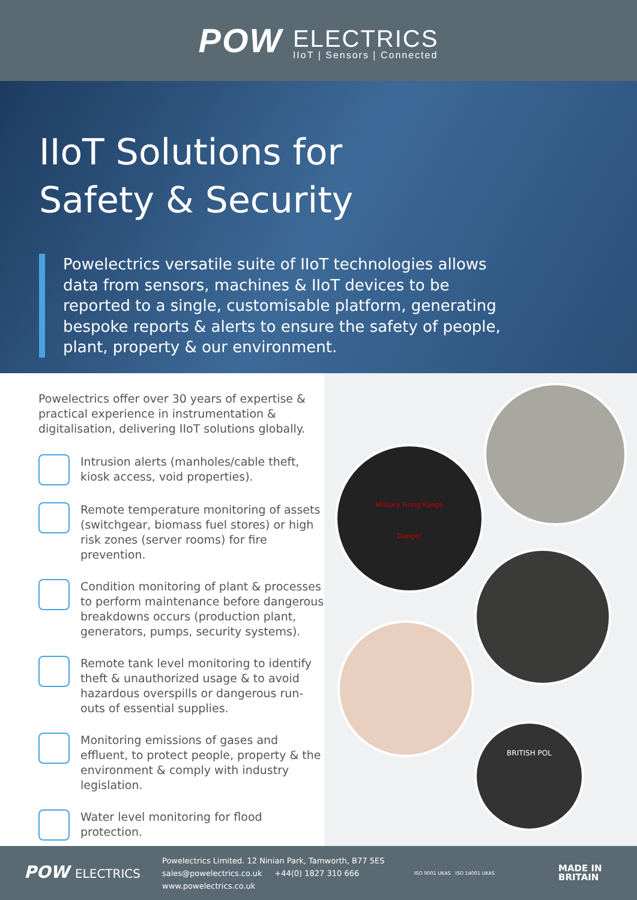POW ELECTRICS IIoT | Sensors | Connected
IIoT Solutions for
Safety & Security
Powelectrics versatile suite of IIoT technologies allows data from sensors, machines & IIoT devices to be reported to a single, customisable platform, generating bespoke reports & alerts to ensure the safety of people, plant, property & our environment.
Powelectrics offer over 30 years of expertise & practical experience in instrumentation & digitalisation, delivering IIoT solutions globally.
Intrusion alerts (manholes/cable theft, kiosk access, void properties).
Remote temperature monitoring of assets (switchgear, biomass fuel stores) or high risk zones (server rooms) for fire prevention.
Condition monitoring of plant & processes to perform maintenance before dangerous breakdowns occurs (production plant, generators, pumps, security systems).
Remote tank level monitoring to identify theft & unauthorized usage & to avoid hazardous overspills or dangerous run-outs of essential supplies.
Monitoring emissions of gases and effluent, to protect people, property & the environment & comply with industry legislation.
Water level monitoring for flood protection.
Military Firing Range
Danger
BRITISH POL
POW ELECTRICS
Powelectrics Limited. 12 Ninian Park, Tamworth, B77 5ES
sales@powelectrics.co.uk +44(0) 1827 310 666
www.powelectrics.co.uk
ISO 9001 UKAS ISO 14001 UKAS
MADE IN
BRITAIN